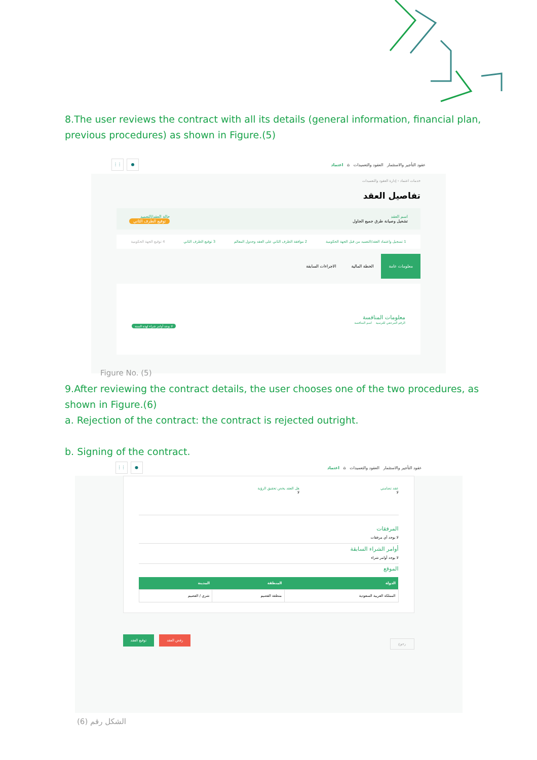8.The user reviews the contract with all its details (general information, financial plan, previous procedures) as shown in Figure.(5)
⋮⋮ ● عقود التأجير والاستثمار العقود والتعميدات ⌂ اعتماد
خدمات اعتماد › إدارة العقود والتعميدات
تفاصيل العقد
اسم العقد
تشغيل وصيانة طرق جميع الجاول
حالة العقد/التعميد
توقيع الطرف الثاني
1 تسجيل واعتماد العقد/التعميد من قبل الجهة الحكومية 2 موافقة الطرف الثاني على العقد وجدول المعالم 3 توقيع الطرف الثاني 4 توقيع الجهة الحكومية
معلومات عامة الخطة المالية الاجراءات السابقة
معلومات المنافسة
الرقم المرجعي للترسية اسم المنافسة
لا يوجد أوامر شراء لهذه السنة
Figure No. (5)
9.After reviewing the contract details, the user chooses one of the two procedures, as shown in Figure.(6)
a. Rejection of the contract: the contract is rejected outright.
b. Signing of the contract.
⋮⋮ ● عقود التأجير والاستثمار العقود والتعميدات ⌂ اعتماد
عقد تضامني
لا
هل العقد يخص تحقيق الرؤية
لا
المرفقات
لا يوجد أي مرفقات
أوامر الشراء السابقة
لا يوجد أوامر شراء
الموقع
| الدولة | المنطقة | المدينة |
| --- | --- | --- |
| المملكة العربية السعودية | منطقة القصيم | شري / القصيم |
رجوع رفض العقد توقيع العقد
الشكل رقم (6)